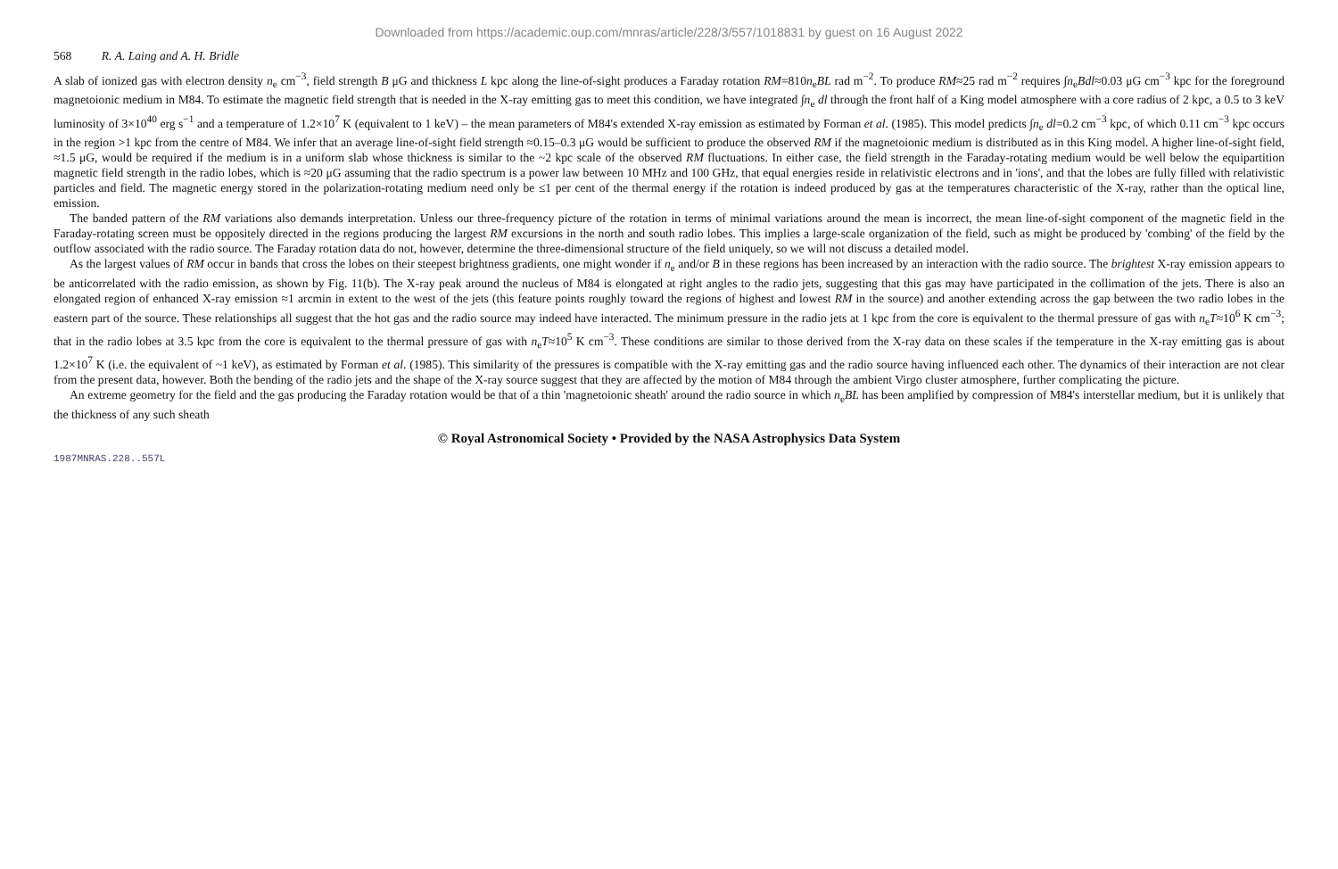Downloaded from https://academic.oup.com/mnras/article/228/3/557/1018831 by guest on 16 August 2022
568 R. A. Laing and A. H. Bridle
A slab of ionized gas with electron density n<sub>e</sub> cm<sup>−3</sup>, field strength B μG and thickness L kpc along the line-of-sight produces a Faraday rotation RM=810n<sub>e</sub>BL rad m<sup>−2</sup>. To produce RM≈25 rad m<sup>−2</sup> requires ∫n<sub>e</sub>Bdl≈0.03 μG cm<sup>−3</sup> kpc for the foreground magnetoionic medium in M84. To estimate the magnetic field strength that is needed in the X-ray emitting gas to meet this condition, we have integrated ∫n<sub>e</sub> dl through the front half of a King model atmosphere with a core radius of 2 kpc, a 0.5 to 3 keV luminosity of 3×10<sup>40</sup> erg s<sup>−1</sup> and a temperature of 1.2×10<sup>7</sup> K (equivalent to 1 keV) – the mean parameters of M84's extended X-ray emission as estimated by Forman et al. (1985). This model predicts ∫n<sub>e</sub> dl=0.2 cm<sup>−3</sup> kpc, of which 0.11 cm<sup>−3</sup> kpc occurs in the region >1 kpc from the centre of M84. We infer that an average line-of-sight field strength ≈0.15–0.3 μG would be sufficient to produce the observed RM if the magnetoionic medium is distributed as in this King model. A higher line-of-sight field, ≈1.5 μG, would be required if the medium is in a uniform slab whose thickness is similar to the ~2 kpc scale of the observed RM fluctuations. In either case, the field strength in the Faraday-rotating medium would be well below the equipartition magnetic field strength in the radio lobes, which is ≈20 μG assuming that the radio spectrum is a power law between 10 MHz and 100 GHz, that equal energies reside in relativistic electrons and in 'ions', and that the lobes are fully filled with relativistic particles and field. The magnetic energy stored in the polarization-rotating medium need only be ≤1 per cent of the thermal energy if the rotation is indeed produced by gas at the temperatures characteristic of the X-ray, rather than the optical line, emission.
The banded pattern of the RM variations also demands interpretation. Unless our three-frequency picture of the rotation in terms of minimal variations around the mean is incorrect, the mean line-of-sight component of the magnetic field in the Faraday-rotating screen must be oppositely directed in the regions producing the largest RM excursions in the north and south radio lobes. This implies a large-scale organization of the field, such as might be produced by 'combing' of the field by the outflow associated with the radio source. The Faraday rotation data do not, however, determine the three-dimensional structure of the field uniquely, so we will not discuss a detailed model.
As the largest values of RM occur in bands that cross the lobes on their steepest brightness gradients, one might wonder if n<sub>e</sub> and/or B in these regions has been increased by an interaction with the radio source. The brightest X-ray emission appears to be anticorrelated with the radio emission, as shown by Fig. 11(b). The X-ray peak around the nucleus of M84 is elongated at right angles to the radio jets, suggesting that this gas may have participated in the collimation of the jets. There is also an elongated region of enhanced X-ray emission ≈1 arcmin in extent to the west of the jets (this feature points roughly toward the regions of highest and lowest RM in the source) and another extending across the gap between the two radio lobes in the eastern part of the source. These relationships all suggest that the hot gas and the radio source may indeed have interacted. The minimum pressure in the radio jets at 1 kpc from the core is equivalent to the thermal pressure of gas with n<sub>e</sub>T≈10<sup>6</sup> K cm<sup>−3</sup>; that in the radio lobes at 3.5 kpc from the core is equivalent to the thermal pressure of gas with n<sub>e</sub>T≈10<sup>5</sup> K cm<sup>−3</sup>. These conditions are similar to those derived from the X-ray data on these scales if the temperature in the X-ray emitting gas is about 1.2×10<sup>7</sup> K (i.e. the equivalent of ~1 keV), as estimated by Forman et al. (1985). This similarity of the pressures is compatible with the X-ray emitting gas and the radio source having influenced each other. The dynamics of their interaction are not clear from the present data, however. Both the bending of the radio jets and the shape of the X-ray source suggest that they are affected by the motion of M84 through the ambient Virgo cluster atmosphere, further complicating the picture.
An extreme geometry for the field and the gas producing the Faraday rotation would be that of a thin 'magnetoionic sheath' around the radio source in which n<sub>e</sub>BL has been amplified by compression of M84's interstellar medium, but it is unlikely that the thickness of any such sheath
© Royal Astronomical Society • Provided by the NASA Astrophysics Data System
1987MNRAS.228..557L